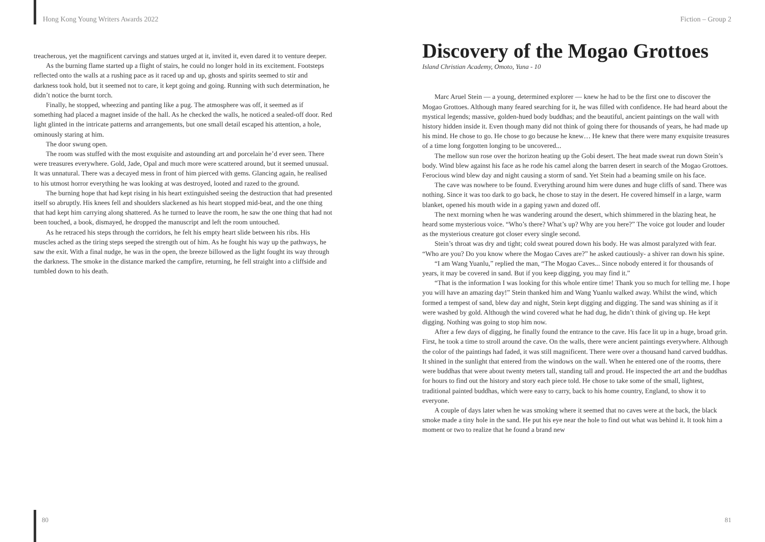Hong Kong Young Writers Awards 2022 Fiction – Group 2
treacherous, yet the magnificent carvings and statues urged at it, invited it, even dared it to venture deeper.
As the burning flame started up a flight of stairs, he could no longer hold in its excitement. Footsteps reflected onto the walls at a rushing pace as it raced up and up, ghosts and spirits seemed to stir and darkness took hold, but it seemed not to care, it kept going and going. Running with such determination, he didn’t notice the burnt torch.
Finally, he stopped, wheezing and panting like a pug. The atmosphere was off, it seemed as if something had placed a magnet inside of the hall. As he checked the walls, he noticed a sealed-off door. Red light glinted in the intricate patterns and arrangements, but one small detail escaped his attention, a hole, ominously staring at him.
The door swung open.
The room was stuffed with the most exquisite and astounding art and porcelain he’d ever seen. There were treasures everywhere. Gold, Jade, Opal and much more were scattered around, but it seemed unusual. It was unnatural. There was a decayed mess in front of him pierced with gems. Glancing again, he realised to his utmost horror everything he was looking at was destroyed, looted and razed to the ground.
The burning hope that had kept rising in his heart extinguished seeing the destruction that had presented itself so abruptly. His knees fell and shoulders slackened as his heart stopped mid-beat, and the one thing that had kept him carrying along shattered. As he turned to leave the room, he saw the one thing that had not been touched, a book, dismayed, he dropped the manuscript and left the room untouched.
As he retraced his steps through the corridors, he felt his empty heart slide between his ribs. His muscles ached as the tiring steps seeped the strength out of him. As he fought his way up the pathways, he saw the exit. With a final nudge, he was in the open, the breeze billowed as the light fought its way through the darkness. The smoke in the distance marked the campfire, returning, he fell straight into a cliffside and tumbled down to his death.
Discovery of the Mogao Grottoes
Island Christian Academy, Omoto, Yuna - 10
Marc Aruel Stein — a young, determined explorer — knew he had to be the first one to discover the Mogao Grottoes. Although many feared searching for it, he was filled with confidence. He had heard about the mystical legends; massive, golden-hued body buddhas; and the beautiful, ancient paintings on the wall with history hidden inside it. Even though many did not think of going there for thousands of years, he had made up his mind. He chose to go. He chose to go because he knew… He knew that there were many exquisite treasures of a time long forgotten longing to be uncovered...
The mellow sun rose over the horizon heating up the Gobi desert. The heat made sweat run down Stein’s body. Wind blew against his face as he rode his camel along the barren desert in search of the Mogao Grottoes. Ferocious wind blew day and night causing a storm of sand. Yet Stein had a beaming smile on his face.
The cave was nowhere to be found. Everything around him were dunes and huge cliffs of sand. There was nothing. Since it was too dark to go back, he chose to stay in the desert. He covered himself in a large, warm blanket, opened his mouth wide in a gaping yawn and dozed off.
The next morning when he was wandering around the desert, which shimmered in the blazing heat, he heard some mysterious voice. “Who’s there? What’s up? Why are you here?” The voice got louder and louder as the mysterious creature got closer every single second.
Stein’s throat was dry and tight; cold sweat poured down his body. He was almost paralyzed with fear. “Who are you? Do you know where the Mogao Caves are?” he asked cautiously- a shiver ran down his spine.
“I am Wang Yuanlu,” replied the man, “The Mogao Caves... Since nobody entered it for thousands of years, it may be covered in sand. But if you keep digging, you may find it.”
“That is the information I was looking for this whole entire time! Thank you so much for telling me. I hope you will have an amazing day!” Stein thanked him and Wang Yuanlu walked away. Whilst the wind, which formed a tempest of sand, blew day and night, Stein kept digging and digging. The sand was shining as if it were washed by gold. Although the wind covered what he had dug, he didn’t think of giving up. He kept digging. Nothing was going to stop him now.
After a few days of digging, he finally found the entrance to the cave. His face lit up in a huge, broad grin. First, he took a time to stroll around the cave. On the walls, there were ancient paintings everywhere. Although the color of the paintings had faded, it was still magnificent. There were over a thousand hand carved buddhas. It shined in the sunlight that entered from the windows on the wall. When he entered one of the rooms, there were buddhas that were about twenty meters tall, standing tall and proud. He inspected the art and the buddhas for hours to find out the history and story each piece told. He chose to take some of the small, lightest, traditional painted buddhas, which were easy to carry, back to his home country, England, to show it to everyone.
A couple of days later when he was smoking where it seemed that no caves were at the back, the black smoke made a tiny hole in the sand. He put his eye near the hole to find out what was behind it. It took him a moment or two to realize that he found a brand new
80 81